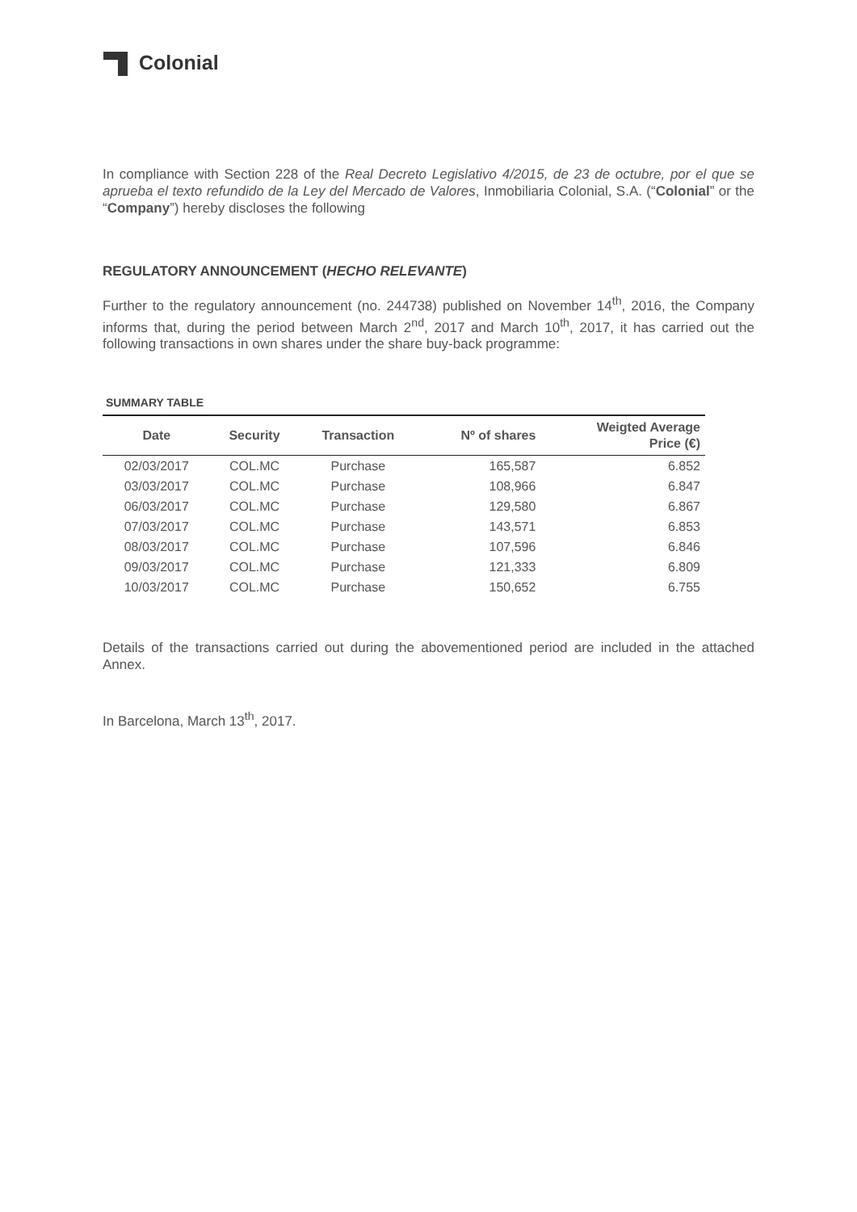Colonial
In compliance with Section 228 of the Real Decreto Legislativo 4/2015, de 23 de octubre, por el que se aprueba el texto refundido de la Ley del Mercado de Valores, Inmobiliaria Colonial, S.A. (“Colonial” or the “Company”) hereby discloses the following
REGULATORY ANNOUNCEMENT (HECHO RELEVANTE)
Further to the regulatory announcement (no. 244738) published on November 14<sup>th</sup>, 2016, the Company informs that, during the period between March 2<sup>nd</sup>, 2017 and March 10<sup>th</sup>, 2017, it has carried out the following transactions in own shares under the share buy-back programme:
SUMMARY TABLE
| Date | Security | Transaction | Nº of shares | Weigted Average Price (€) |
| --- | --- | --- | --- | --- |
| 02/03/2017 | COL.MC | Purchase | 165,587 | 6.852 |
| 03/03/2017 | COL.MC | Purchase | 108,966 | 6.847 |
| 06/03/2017 | COL.MC | Purchase | 129,580 | 6.867 |
| 07/03/2017 | COL.MC | Purchase | 143,571 | 6.853 |
| 08/03/2017 | COL.MC | Purchase | 107,596 | 6.846 |
| 09/03/2017 | COL.MC | Purchase | 121,333 | 6.809 |
| 10/03/2017 | COL.MC | Purchase | 150,652 | 6.755 |
Details of the transactions carried out during the abovementioned period are included in the attached Annex.
In Barcelona, March 13<sup>th</sup>, 2017.